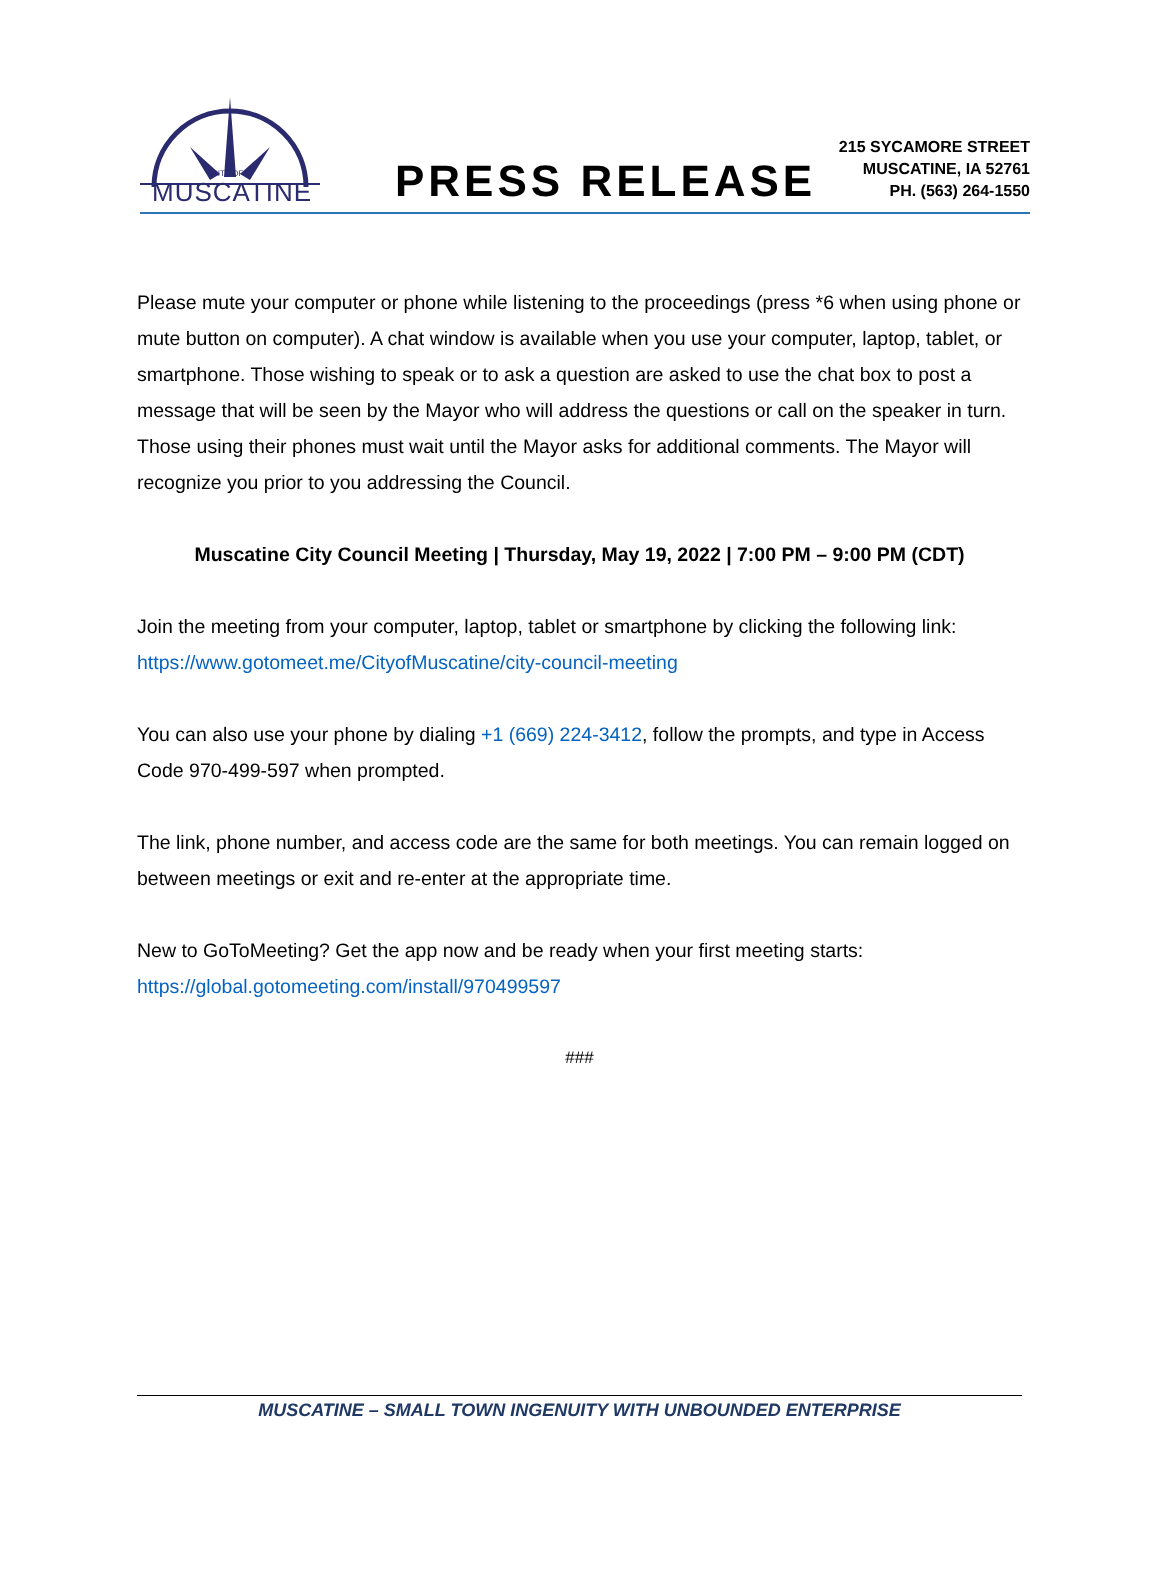CITY OF
MUSCATINE
PRESS RELEASE
215 SYCAMORE STREET
MUSCATINE, IA 52761
PH. (563) 264-1550
Please mute your computer or phone while listening to the proceedings (press *6 when using phone or mute button on computer). A chat window is available when you use your computer, laptop, tablet, or smartphone. Those wishing to speak or to ask a question are asked to use the chat box to post a message that will be seen by the Mayor who will address the questions or call on the speaker in turn. Those using their phones must wait until the Mayor asks for additional comments. The Mayor will recognize you prior to you addressing the Council.
Muscatine City Council Meeting | Thursday, May 19, 2022 | 7:00 PM – 9:00 PM (CDT)
Join the meeting from your computer, laptop, tablet or smartphone by clicking the following link: https://www.gotomeet.me/CityofMuscatine/city-council-meeting
You can also use your phone by dialing +1 (669) 224-3412, follow the prompts, and type in Access Code 970-499-597 when prompted.
The link, phone number, and access code are the same for both meetings. You can remain logged on between meetings or exit and re-enter at the appropriate time.
New to GoToMeeting? Get the app now and be ready when your first meeting starts: https://global.gotomeeting.com/install/970499597
###
MUSCATINE – SMALL TOWN INGENUITY WITH UNBOUNDED ENTERPRISE